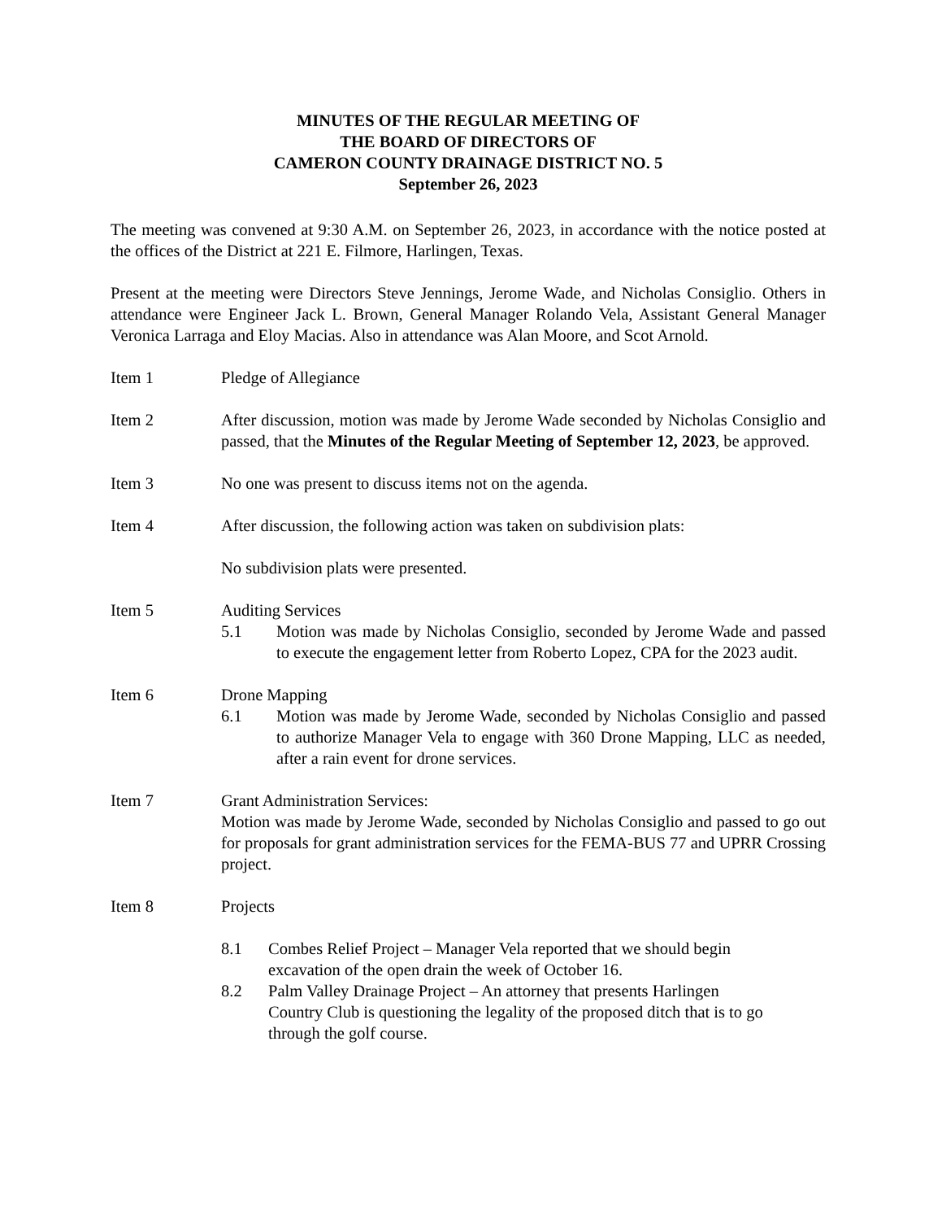MINUTES OF THE REGULAR MEETING OF
THE BOARD OF DIRECTORS OF
CAMERON COUNTY DRAINAGE DISTRICT NO. 5
September 26, 2023
The meeting was convened at 9:30 A.M. on September 26, 2023, in accordance with the notice posted at the offices of the District at 221 E. Filmore, Harlingen, Texas.
Present at the meeting were Directors Steve Jennings, Jerome Wade, and Nicholas Consiglio. Others in attendance were Engineer Jack L. Brown, General Manager Rolando Vela, Assistant General Manager Veronica Larraga and Eloy Macias. Also in attendance was Alan Moore, and Scot Arnold.
Item 1 Pledge of Allegiance
Item 2 After discussion, motion was made by Jerome Wade seconded by Nicholas Consiglio and passed, that the Minutes of the Regular Meeting of September 12, 2023, be approved.
Item 3 No one was present to discuss items not on the agenda.
Item 4 After discussion, the following action was taken on subdivision plats:
No subdivision plats were presented.
Item 5 Auditing Services
5.1 Motion was made by Nicholas Consiglio, seconded by Jerome Wade and passed to execute the engagement letter from Roberto Lopez, CPA for the 2023 audit.
Item 6 Drone Mapping
6.1 Motion was made by Jerome Wade, seconded by Nicholas Consiglio and passed to authorize Manager Vela to engage with 360 Drone Mapping, LLC as needed, after a rain event for drone services.
Item 7 Grant Administration Services:
Motion was made by Jerome Wade, seconded by Nicholas Consiglio and passed to go out for proposals for grant administration services for the FEMA-BUS 77 and UPRR Crossing project.
Item 8 Projects
8.1 Combes Relief Project – Manager Vela reported that we should begin excavation of the open drain the week of October 16.
8.2 Palm Valley Drainage Project – An attorney that presents Harlingen Country Club is questioning the legality of the proposed ditch that is to go through the golf course.